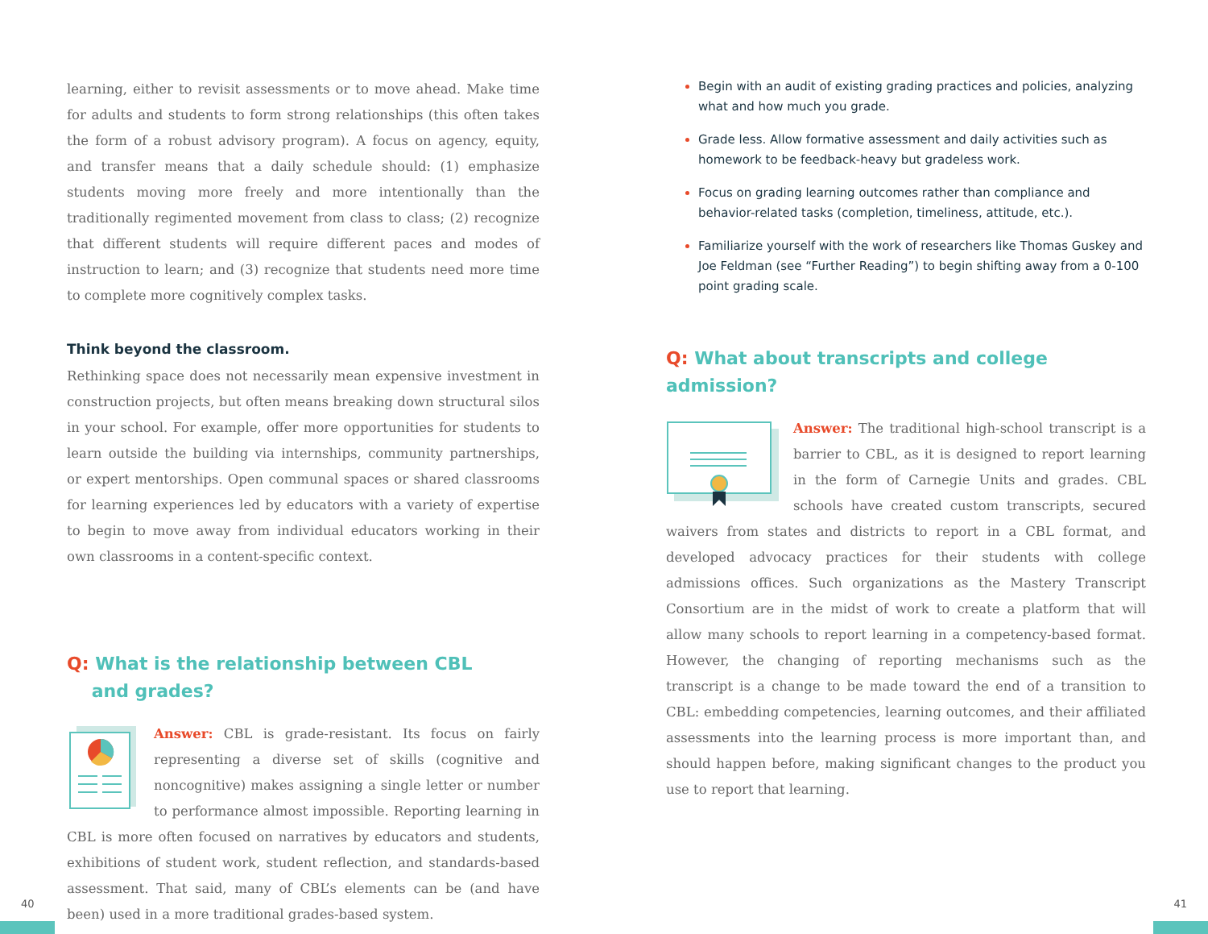learning, either to revisit assessments or to move ahead. Make time for adults and students to form strong relationships (this often takes the form of a robust advisory program). A focus on agency, equity, and transfer means that a daily schedule should: (1) emphasize students moving more freely and more intentionally than the traditionally regimented movement from class to class; (2) recognize that different students will require different paces and modes of instruction to learn; and (3) recognize that students need more time to complete more cognitively complex tasks.
Think beyond the classroom.
Rethinking space does not necessarily mean expensive investment in construction projects, but often means breaking down structural silos in your school. For example, offer more opportunities for students to learn outside the building via internships, community partnerships, or expert mentorships. Open communal spaces or shared classrooms for learning experiences led by educators with a variety of expertise to begin to move away from individual educators working in their own classrooms in a content-specific context.
Q: What is the relationship between CBL
and grades?
Answer: CBL is grade-resistant. Its focus on fairly representing a diverse set of skills (cognitive and noncognitive) makes assigning a single letter or number to performance almost impossible. Reporting learning in CBL is more often focused on narratives by educators and students, exhibitions of student work, student reflection, and standards-based assessment. That said, many of CBL’s elements can be (and have been) used in a more traditional grades-based system.
Begin with an audit of existing grading practices and policies, analyzing what and how much you grade.
Grade less. Allow formative assessment and daily activities such as homework to be feedback-heavy but gradeless work.
Focus on grading learning outcomes rather than compliance and behavior-related tasks (completion, timeliness, attitude, etc.).
Familiarize yourself with the work of researchers like Thomas Guskey and Joe Feldman (see “Further Reading”) to begin shifting away from a 0-100 point grading scale.
Q: What about transcripts and college admission?
Answer: The traditional high-school transcript is a barrier to CBL, as it is designed to report learning in the form of Carnegie Units and grades. CBL schools have created custom transcripts, secured waivers from states and districts to report in a CBL format, and developed advocacy practices for their students with college admissions offices. Such organizations as the Mastery Transcript Consortium are in the midst of work to create a platform that will allow many schools to report learning in a competency-based format. However, the changing of reporting mechanisms such as the transcript is a change to be made toward the end of a transition to CBL: embedding competencies, learning outcomes, and their affiliated assessments into the learning process is more important than, and should happen before, making significant changes to the product you use to report that learning.
40 41